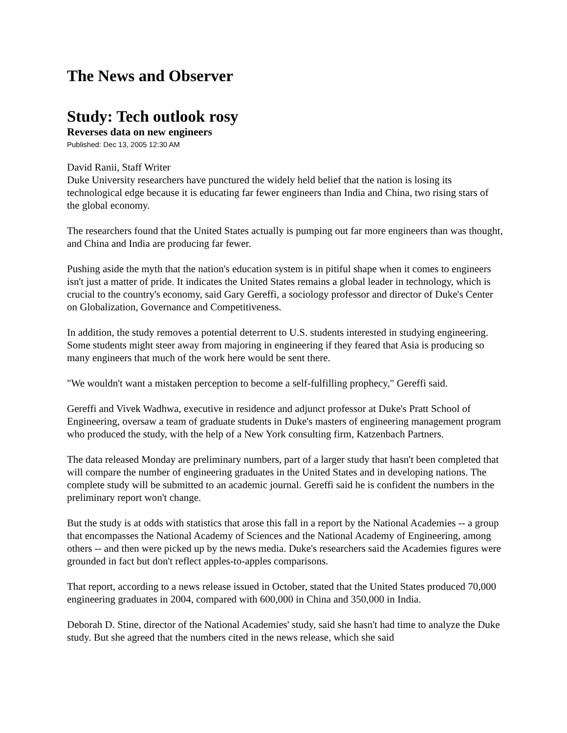The News and Observer
Study: Tech outlook rosy
Reverses data on new engineers
Published: Dec 13, 2005 12:30 AM
David Ranii, Staff Writer
Duke University researchers have punctured the widely held belief that the nation is losing its technological edge because it is educating far fewer engineers than India and China, two rising stars of the global economy.
The researchers found that the United States actually is pumping out far more engineers than was thought, and China and India are producing far fewer.
Pushing aside the myth that the nation's education system is in pitiful shape when it comes to engineers isn't just a matter of pride. It indicates the United States remains a global leader in technology, which is crucial to the country's economy, said Gary Gereffi, a sociology professor and director of Duke's Center on Globalization, Governance and Competitiveness.
In addition, the study removes a potential deterrent to U.S. students interested in studying engineering. Some students might steer away from majoring in engineering if they feared that Asia is producing so many engineers that much of the work here would be sent there.
"We wouldn't want a mistaken perception to become a self-fulfilling prophecy," Gereffi said.
Gereffi and Vivek Wadhwa, executive in residence and adjunct professor at Duke's Pratt School of Engineering, oversaw a team of graduate students in Duke's masters of engineering management program who produced the study, with the help of a New York consulting firm, Katzenbach Partners.
The data released Monday are preliminary numbers, part of a larger study that hasn't been completed that will compare the number of engineering graduates in the United States and in developing nations. The complete study will be submitted to an academic journal. Gereffi said he is confident the numbers in the preliminary report won't change.
But the study is at odds with statistics that arose this fall in a report by the National Academies -- a group that encompasses the National Academy of Sciences and the National Academy of Engineering, among others -- and then were picked up by the news media. Duke's researchers said the Academies figures were grounded in fact but don't reflect apples-to-apples comparisons.
That report, according to a news release issued in October, stated that the United States produced 70,000 engineering graduates in 2004, compared with 600,000 in China and 350,000 in India.
Deborah D. Stine, director of the National Academies' study, said she hasn't had time to analyze the Duke study. But she agreed that the numbers cited in the news release, which she said